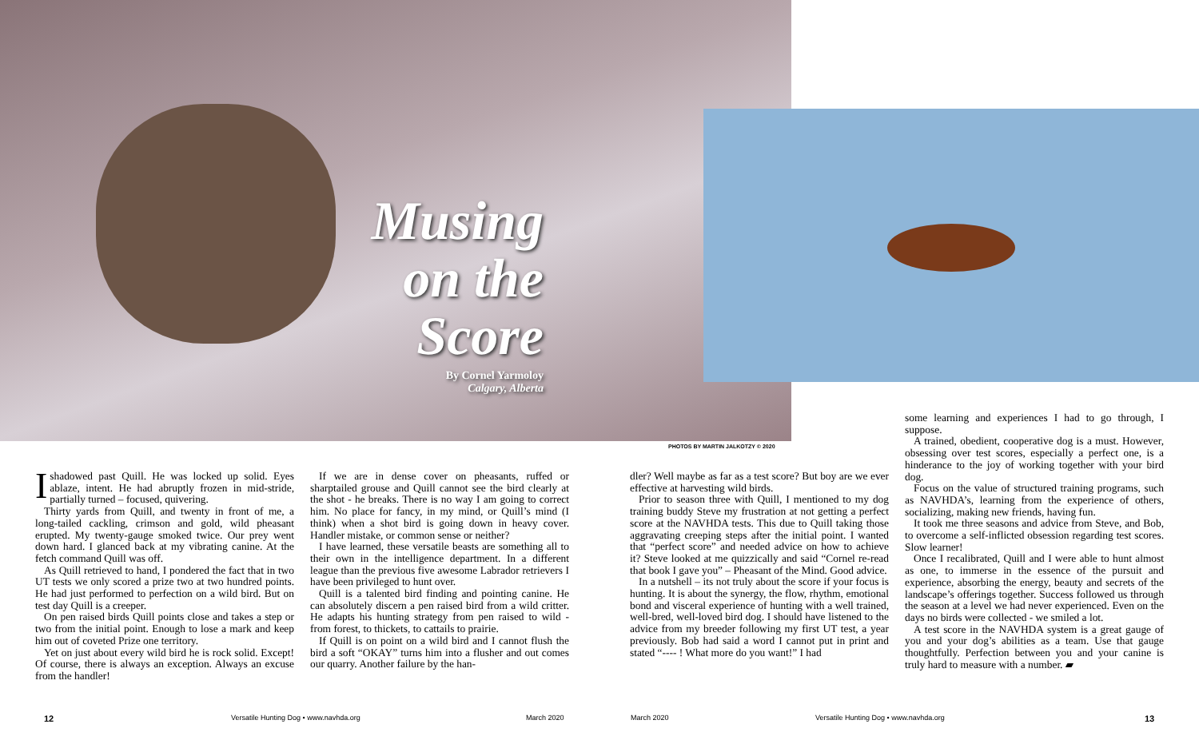Musing on the Score
By Cornel Yarmoloy
Calgary, Alberta
PHOTOS BY MARTIN JALKOTZY © 2020
Ishadowed past Quill. He was locked up solid. Eyes ablaze, intent. He had abruptly frozen in mid-stride, partially turned – focused, quivering.
Thirty yards from Quill, and twenty in front of me, a long-tailed cackling, crimson and gold, wild pheasant erupted. My twenty-gauge smoked twice. Our prey went down hard. I glanced back at my vibrating canine. At the fetch command Quill was off.
As Quill retrieved to hand, I pondered the fact that in two UT tests we only scored a prize two at two hundred points. He had just performed to perfection on a wild bird. But on test day Quill is a creeper.
On pen raised birds Quill points close and takes a step or two from the initial point. Enough to lose a mark and keep him out of coveted Prize one territory.
Yet on just about every wild bird he is rock solid. Except! Of course, there is always an exception. Always an excuse from the handler!
If we are in dense cover on pheasants, ruffed or sharptailed grouse and Quill cannot see the bird clearly at the shot - he breaks. There is no way I am going to correct him. No place for fancy, in my mind, or Quill’s mind (I think) when a shot bird is going down in heavy cover. Handler mistake, or common sense or neither?
I have learned, these versatile beasts are something all to their own in the intelligence department. In a different league than the previous five awesome Labrador retrievers I have been privileged to hunt over.
Quill is a talented bird finding and pointing canine. He can absolutely discern a pen raised bird from a wild critter. He adapts his hunting strategy from pen raised to wild - from forest, to thickets, to cattails to prairie.
If Quill is on point on a wild bird and I cannot flush the bird a soft “OKAY” turns him into a flusher and out comes our quarry. Another failure by the han-
dler? Well maybe as far as a test score? But boy are we ever effective at harvesting wild birds.
Prior to season three with Quill, I mentioned to my dog training buddy Steve my frustration at not getting a perfect score at the NAVHDA tests. This due to Quill taking those aggravating creeping steps after the initial point. I wanted that “perfect score” and needed advice on how to achieve it? Steve looked at me quizzically and said “Cornel re-read that book I gave you” – Pheasant of the Mind. Good advice.
In a nutshell – its not truly about the score if your focus is hunting. It is about the synergy, the flow, rhythm, emotional bond and visceral experience of hunting with a well trained, well-bred, well-loved bird dog. I should have listened to the advice from my breeder following my first UT test, a year previously. Bob had said a word I cannot put in print and stated “---- ! What more do you want!” I had
some learning and experiences I had to go through, I suppose.
A trained, obedient, cooperative dog is a must. However, obsessing over test scores, especially a perfect one, is a hinderance to the joy of working together with your bird dog.
Focus on the value of structured training programs, such as NAVHDA’s, learning from the experience of others, socializing, making new friends, having fun.
It took me three seasons and advice from Steve, and Bob, to overcome a self-inflicted obsession regarding test scores. Slow learner!
Once I recalibrated, Quill and I were able to hunt almost as one, to immerse in the essence of the pursuit and experience, absorbing the energy, beauty and secrets of the landscape’s offerings together. Success followed us through the season at a level we had never experienced. Even on the days no birds were collected - we smiled a lot.
A test score in the NAVHDA system is a great gauge of you and your dog’s abilities as a team. Use that gauge thoughtfully. Perfection between you and your canine is truly hard to measure with a number. ▰
12
Versatile Hunting Dog • www.navhda.org
March 2020 March 2020
Versatile Hunting Dog • www.navhda.org
13